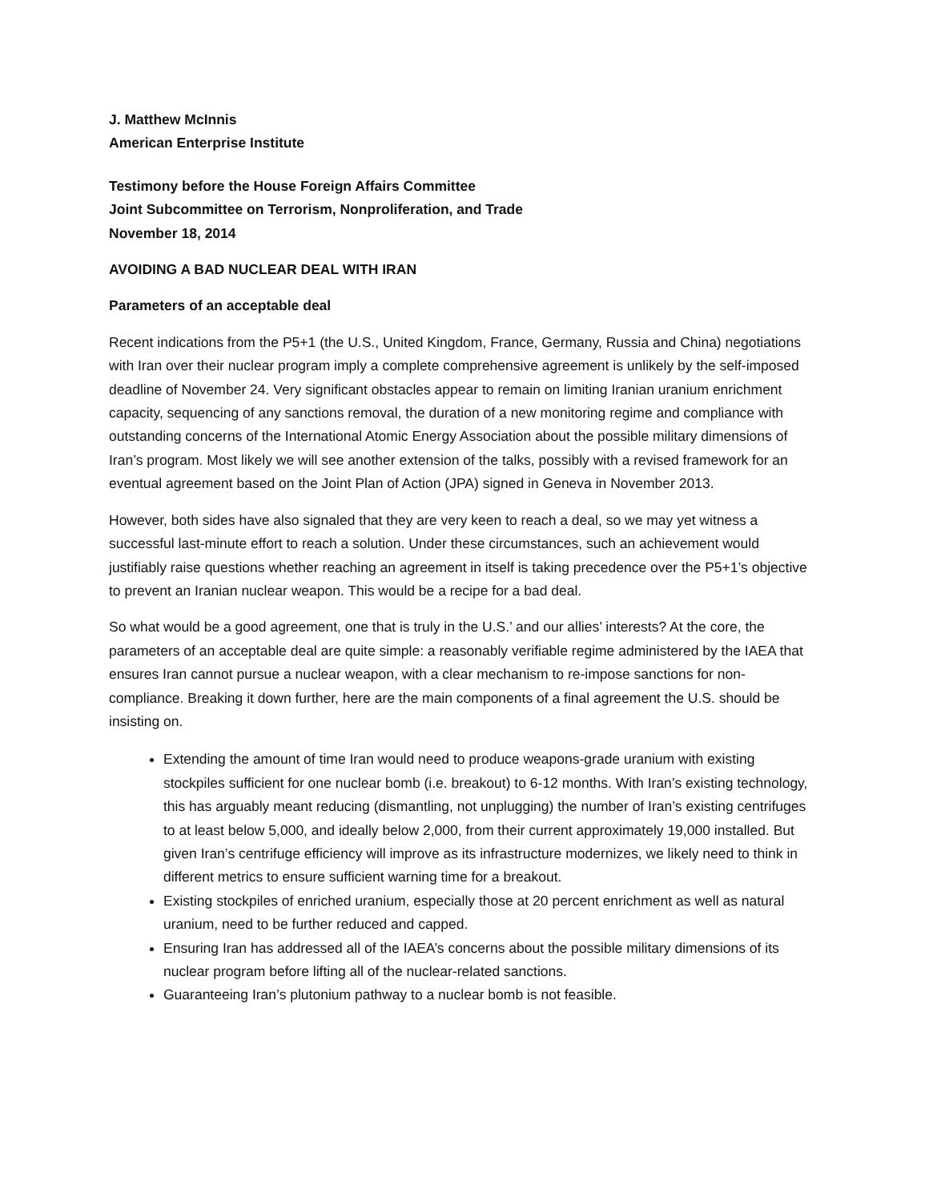J. Matthew McInnis
American Enterprise Institute
Testimony before the House Foreign Affairs Committee
Joint Subcommittee on Terrorism, Nonproliferation, and Trade
November 18, 2014
AVOIDING A BAD NUCLEAR DEAL WITH IRAN
Parameters of an acceptable deal
Recent indications from the P5+1 (the U.S., United Kingdom, France, Germany, Russia and China) negotiations with Iran over their nuclear program imply a complete comprehensive agreement is unlikely by the self-imposed deadline of November 24. Very significant obstacles appear to remain on limiting Iranian uranium enrichment capacity, sequencing of any sanctions removal, the duration of a new monitoring regime and compliance with outstanding concerns of the International Atomic Energy Association about the possible military dimensions of Iran’s program. Most likely we will see another extension of the talks, possibly with a revised framework for an eventual agreement based on the Joint Plan of Action (JPA) signed in Geneva in November 2013.
However, both sides have also signaled that they are very keen to reach a deal, so we may yet witness a successful last-minute effort to reach a solution. Under these circumstances, such an achievement would justifiably raise questions whether reaching an agreement in itself is taking precedence over the P5+1’s objective to prevent an Iranian nuclear weapon. This would be a recipe for a bad deal.
So what would be a good agreement, one that is truly in the U.S.’ and our allies’ interests? At the core, the parameters of an acceptable deal are quite simple: a reasonably verifiable regime administered by the IAEA that ensures Iran cannot pursue a nuclear weapon, with a clear mechanism to re-impose sanctions for non-compliance. Breaking it down further, here are the main components of a final agreement the U.S. should be insisting on.
Extending the amount of time Iran would need to produce weapons-grade uranium with existing stockpiles sufficient for one nuclear bomb (i.e. breakout) to 6-12 months. With Iran’s existing technology, this has arguably meant reducing (dismantling, not unplugging) the number of Iran’s existing centrifuges to at least below 5,000, and ideally below 2,000, from their current approximately 19,000 installed. But given Iran’s centrifuge efficiency will improve as its infrastructure modernizes, we likely need to think in different metrics to ensure sufficient warning time for a breakout.
Existing stockpiles of enriched uranium, especially those at 20 percent enrichment as well as natural uranium, need to be further reduced and capped.
Ensuring Iran has addressed all of the IAEA’s concerns about the possible military dimensions of its nuclear program before lifting all of the nuclear-related sanctions.
Guaranteeing Iran’s plutonium pathway to a nuclear bomb is not feasible.